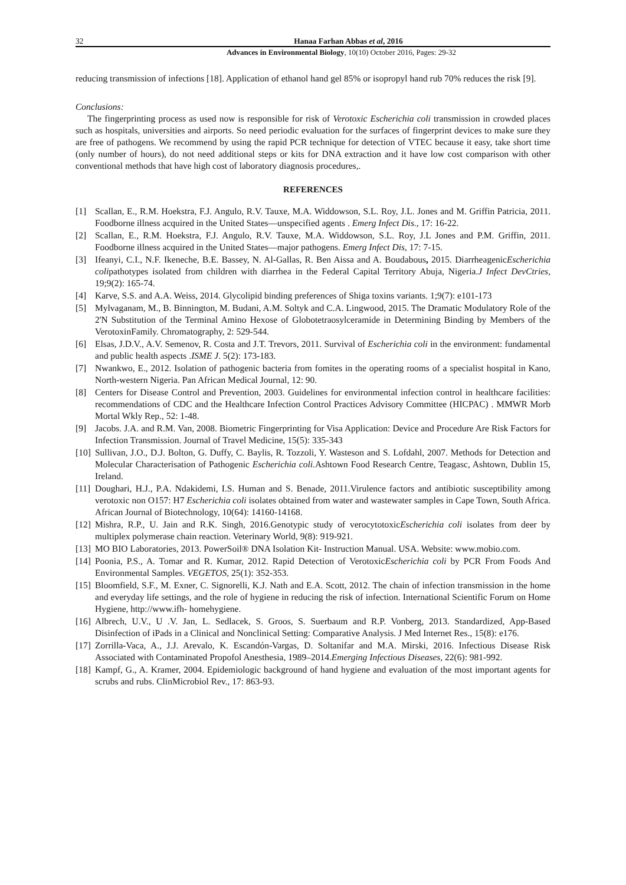32 Hanaa Farhan Abbas et al, 2016
Advances in Environmental Biology, 10(10) October 2016, Pages: 29-32
reducing transmission of infections [18]. Application of ethanol hand gel 85% or isopropyl hand rub 70% reduces the risk [9].
Conclusions:
The fingerprinting process as used now is responsible for risk of Verotoxic Escherichia coli transmission in crowded places such as hospitals, universities and airports. So need periodic evaluation for the surfaces of fingerprint devices to make sure they are free of pathogens. We recommend by using the rapid PCR technique for detection of VTEC because it easy, take short time (only number of hours), do not need additional steps or kits for DNA extraction and it have low cost comparison with other conventional methods that have high cost of laboratory diagnosis procedures,.
REFERENCES
[1] Scallan, E., R.M. Hoekstra, F.J. Angulo, R.V. Tauxe, M.A. Widdowson, S.L. Roy, J.L. Jones and M. Griffin Patricia, 2011. Foodborne illness acquired in the United States—unspecified agents . Emerg Infect Dis., 17: 16-22.
[2] Scallan, E., R.M. Hoekstra, F.J. Angulo, R.V. Tauxe, M.A. Widdowson, S.L. Roy, J.L Jones and P.M. Griffin, 2011. Foodborne illness acquired in the United States—major pathogens. Emerg Infect Dis, 17: 7-15.
[3] Ifeanyi, C.I., N.F. Ikeneche, B.E. Bassey, N. Al-Gallas, R. Ben Aissa and A. Boudabous, 2015. DiarrheagenicEscherichia colipathotypes isolated from children with diarrhea in the Federal Capital Territory Abuja, Nigeria.J Infect DevCtries, 19;9(2): 165-74.
[4] Karve, S.S. and A.A. Weiss, 2014. Glycolipid binding preferences of Shiga toxins variants. 1;9(7): e101-173
[5] Mylvaganam, M., B. Binnington, M. Budani, A.M. Soltyk and C.A. Lingwood, 2015. The Dramatic Modulatory Role of the 2'N Substitution of the Terminal Amino Hexose of Globotetraosylceramide in Determining Binding by Members of the VerotoxinFamily. Chromatography, 2: 529-544.
[6] Elsas, J.D.V., A.V. Semenov, R. Costa and J.T. Trevors, 2011. Survival of Escherichia coli in the environment: fundamental and public health aspects .ISME J. 5(2): 173-183.
[7] Nwankwo, E., 2012. Isolation of pathogenic bacteria from fomites in the operating rooms of a specialist hospital in Kano, North-western Nigeria. Pan African Medical Journal, 12: 90.
[8] Centers for Disease Control and Prevention, 2003. Guidelines for environmental infection control in healthcare facilities: recommendations of CDC and the Healthcare Infection Control Practices Advisory Committee (HICPAC) . MMWR Morb Mortal Wkly Rep., 52: 1-48.
[9] Jacobs. J.A. and R.M. Van, 2008. Biometric Fingerprinting for Visa Application: Device and Procedure Are Risk Factors for Infection Transmission. Journal of Travel Medicine, 15(5): 335-343
[10]
Sullivan, J.O., D.J. Bolton, G. Duffy, C. Baylis, R. Tozzoli, Y. Wasteson and S. Lofdahl, 2007. Methods for Detection and Molecular Characterisation of Pathogenic Escherichia coli. Ashtown Food Research Centre, Teagasc, Ashtown, Dublin 15, Ireland.
[11]
Doughari, H.J., P.A. Ndakidemi, I.S. Human and S. Benade, 2011.Virulence factors and antibiotic susceptibility among verotoxic non O157: H7 Escherichia coli isolates obtained from water and wastewater samples in Cape Town, South Africa. African Journal of Biotechnology, 10(64): 14160-14168.
[12]
Mishra, R.P., U. Jain and R.K. Singh, 2016.Genotypic study of verocytotoxicEscherichia coli isolates from deer by multiplex polymerase chain reaction. Veterinary World, 9(8): 919-921.
[13]
MO BIO Laboratories, 2013. PowerSoil® DNA Isolation Kit- Instruction Manual. USA. Website: www.mobio.com.
[14]
Poonia, P.S., A. Tomar and R. Kumar, 2012. Rapid Detection of VerotoxicEscherichia coli by PCR From Foods And Environmental Samples. VEGETOS, 25(1): 352-353.
[15]
Bloomfield, S.F., M. Exner, C. Signorelli, K.J. Nath and E.A. Scott, 2012. The chain of infection transmission in the home and everyday life settings, and the role of hygiene in reducing the risk of infection. International Scientific Forum on Home Hygiene, http://www.ifh- homehygiene.
[16]
Albrech, U.V., U .V. Jan, L. Sedlacek, S. Groos, S. Suerbaum and R.P. Vonberg, 2013. Standardized, App-Based Disinfection of iPads in a Clinical and Nonclinical Setting: Comparative Analysis. J Med Internet Res., 15(8): e176.
[17]
Zorrilla-Vaca, A., J.J. Arevalo, K. Escandón-Vargas, D. Soltanifar and M.A. Mirski, 2016. Infectious Disease Risk Associated with Contaminated Propofol Anesthesia, 1989–2014.Emerging Infectious Diseases, 22(6): 981-992.
[18]
Kampf, G., A. Kramer, 2004. Epidemiologic background of hand hygiene and evaluation of the most important agents for scrubs and rubs. ClinMicrobiol Rev., 17: 863-93.